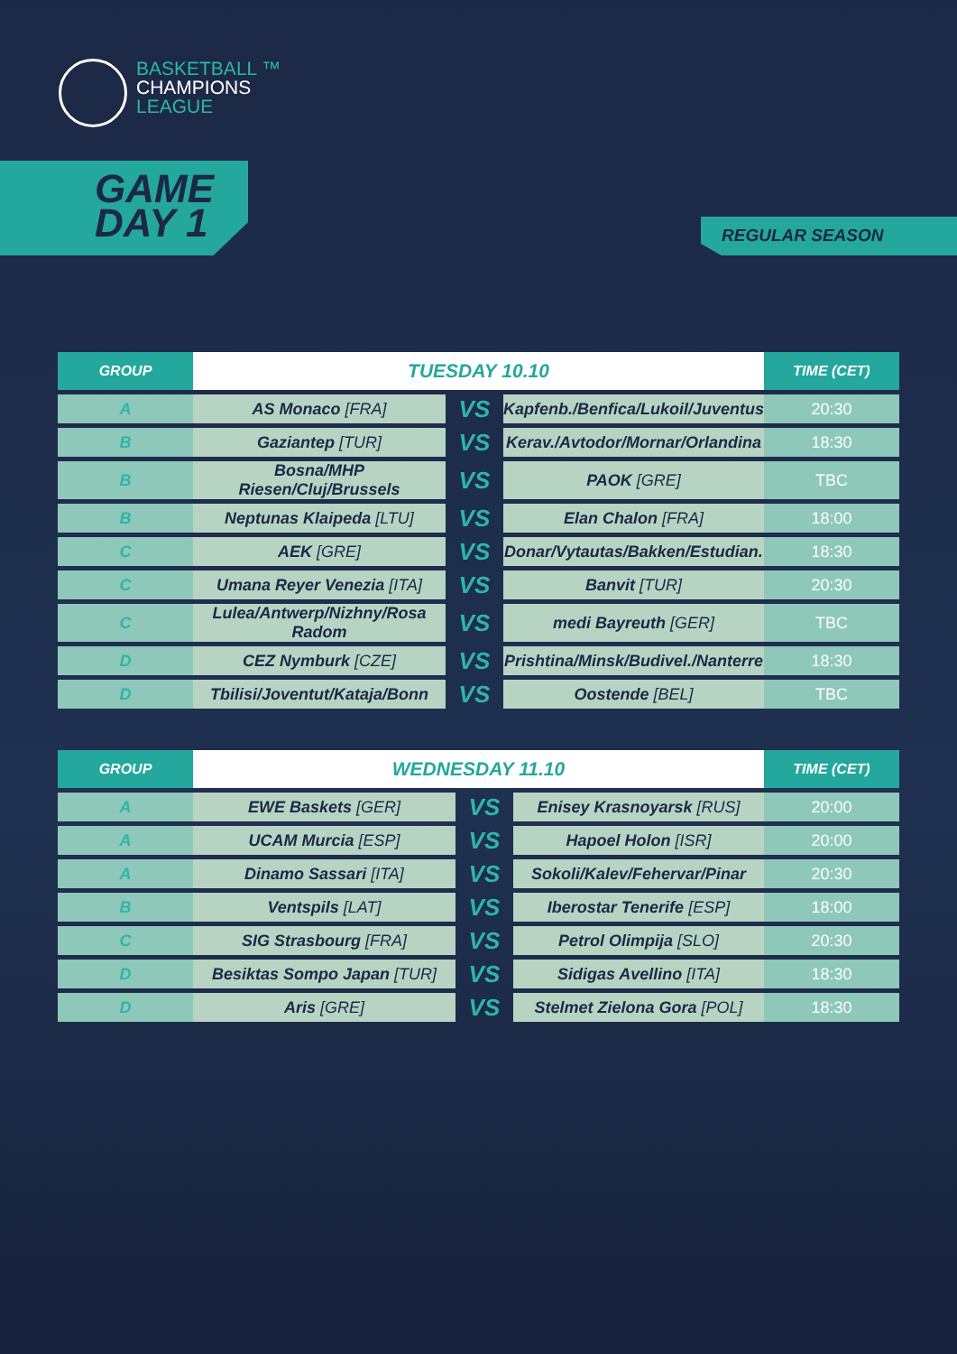BASKETBALL ™
CHAMPIONS
LEAGUE
GAME
DAY 1
REGULAR SEASON
| GROUP | TUESDAY 10.10 | | | TIME (CET) |
| --- | --- | --- | --- | --- |
| A | AS Monaco [FRA] | VS | Kapfenb./Benfica/Lukoil/Juventus | 20:30 |
| B | Gaziantep [TUR] | VS | Kerav./Avtodor/Mornar/Orlandina | 18:30 |
| B | Bosna/MHP Riesen/Cluj/Brussels | VS | PAOK [GRE] | TBC |
| B | Neptunas Klaipeda [LTU] | VS | Elan Chalon [FRA] | 18:00 |
| C | AEK [GRE] | VS | Donar/Vytautas/Bakken/Estudian. | 18:30 |
| C | Umana Reyer Venezia [ITA] | VS | Banvit [TUR] | 20:30 |
| C | Lulea/Antwerp/Nizhny/Rosa Radom | VS | medi Bayreuth [GER] | TBC |
| D | CEZ Nymburk [CZE] | VS | Prishtina/Minsk/Budivel./Nanterre | 18:30 |
| D | Tbilisi/Joventut/Kataja/Bonn | VS | Oostende [BEL] | TBC |
| GROUP | WEDNESDAY 11.10 | | | TIME (CET) |
| --- | --- | --- | --- | --- |
| A | EWE Baskets [GER] | VS | Enisey Krasnoyarsk [RUS] | 20:00 |
| A | UCAM Murcia [ESP] | VS | Hapoel Holon [ISR] | 20:00 |
| A | Dinamo Sassari [ITA] | VS | Sokoli/Kalev/Fehervar/Pinar | 20:30 |
| B | Ventspils [LAT] | VS | Iberostar Tenerife [ESP] | 18:00 |
| C | SIG Strasbourg [FRA] | VS | Petrol Olimpija [SLO] | 20:30 |
| D | Besiktas Sompo Japan [TUR] | VS | Sidigas Avellino [ITA] | 18:30 |
| D | Aris [GRE] | VS | Stelmet Zielona Gora [POL] | 18:30 |